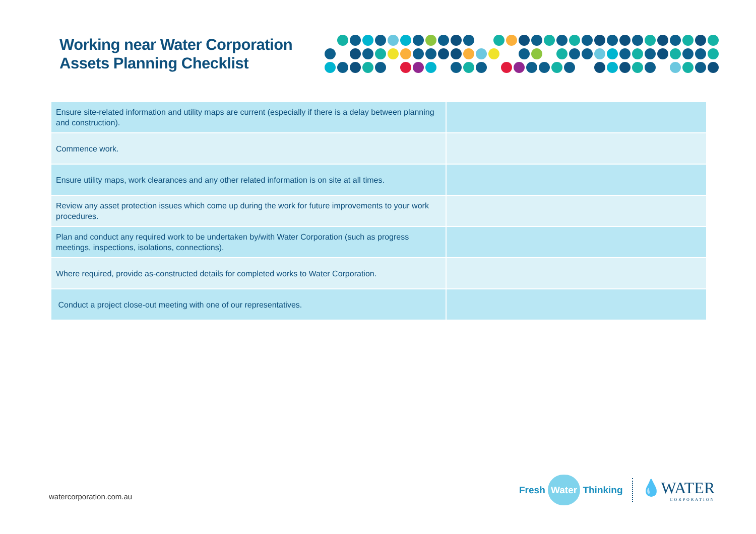Working near Water Corporation
Assets Planning Checklist
| Ensure site-related information and utility maps are current (especially if there is a delay between planning and construction). | |
| Commence work. | |
| Ensure utility maps, work clearances and any other related information is on site at all times. | |
| Review any asset protection issues which come up during the work for future improvements to your work procedures. | |
| Plan and conduct any required work to be undertaken by/with Water Corporation (such as progress meetings, inspections, isolations, connections). | |
| Where required, provide as-constructed details for completed works to Water Corporation. | |
| Conduct a project close-out meeting with one of our representatives. | |
watercorporation.com.au
Fresh Water Thinking
💧WATER
CORPORATION